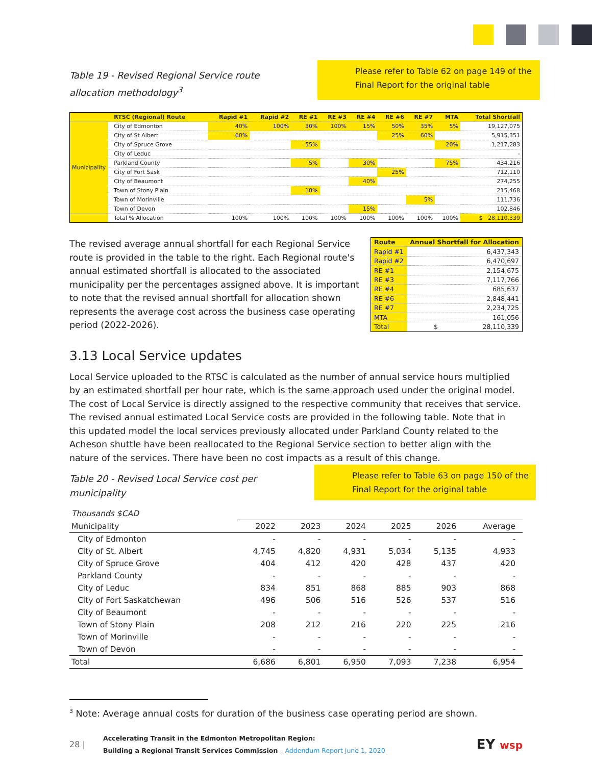Table 19 - Revised Regional Service route
allocation methodology<sup>3</sup>
Please refer to Table 62 on page 149 of the Final Report for the original table
| | RTSC (Regional) Route | Rapid #1 | Rapid #2 | RE #1 | RE #3 | RE #4 | RE #6 | RE #7 | MTA | Total Shortfall |
| --- | --- | --- | --- | --- | --- | --- | --- | --- | --- | --- |
| Municipality | City of Edmonton | 40% | 100% | 30% | 100% | 15% | 50% | 35% | 5% | 19,127,075 |
| | City of St Albert | 60% | | | | | 25% | 60% | | 5,915,351 |
| | City of Spruce Grove | | | 55% | | | | | 20% | 1,217,283 |
| | City of Leduc | | | | | | | | | - |
| | Parkland County | | | 5% | | 30% | | | 75% | 434,216 |
| | City of Fort Sask | | | | | | 25% | | | 712,110 |
| | City of Beaumont | | | | | 40% | | | | 274,255 |
| | Town of Stony Plain | | | 10% | | | | | | 215,468 |
| | Town of Morinville | | | | | | | 5% | | 111,736 |
| | Town of Devon | | | | | 15% | | | | 102,846 |
| | Total % Allocation | 100% | 100% | 100% | 100% | 100% | 100% | 100% | 100% | $ 28,110,339 |
The revised average annual shortfall for each Regional Service route is provided in the table to the right. Each Regional route's annual estimated shortfall is allocated to the associated municipality per the percentages assigned above. It is important to note that the revised annual shortfall for allocation shown represents the average cost across the business case operating period (2022-2026).
| Route | Annual Shortfall for Allocation |
| --- | --- |
| Rapid #1 | 6,437,343 |
| Rapid #2 | 6,470,697 |
| RE #1 | 2,154,675 |
| RE #3 | 7,117,766 |
| RE #4 | 685,637 |
| RE #6 | 2,848,441 |
| RE #7 | 2,234,725 |
| MTA | 161,056 |
| Total | $ 28,110,339 |
3.13 Local Service updates
Local Service uploaded to the RTSC is calculated as the number of annual service hours multiplied by an estimated shortfall per hour rate, which is the same approach used under the original model. The cost of Local Service is directly assigned to the respective community that receives that service. The revised annual estimated Local Service costs are provided in the following table. Note that in this updated model the local services previously allocated under Parkland County related to the Acheson shuttle have been reallocated to the Regional Service section to better align with the nature of the services. There have been no cost impacts as a result of this change.
Table 20 - Revised Local Service cost per municipality
Please refer to Table 63 on page 150 of the Final Report for the original table
| Thousands $CAD | | | | | | |
| Municipality | 2022 | 2023 | 2024 | 2025 | 2026 | Average |
| City of Edmonton | - | - | - | - | - | - |
| City of St. Albert | 4,745 | 4,820 | 4,931 | 5,034 | 5,135 | 4,933 |
| City of Spruce Grove | 404 | 412 | 420 | 428 | 437 | 420 |
| Parkland County | - | - | - | - | - | - |
| City of Leduc | 834 | 851 | 868 | 885 | 903 | 868 |
| City of Fort Saskatchewan | 496 | 506 | 516 | 526 | 537 | 516 |
| City of Beaumont | - | - | - | - | - | - |
| Town of Stony Plain | 208 | 212 | 216 | 220 | 225 | 216 |
| Town of Morinville | - | - | - | - | - | - |
| Town of Devon | - | - | - | - | - | - |
| Total | 6,686 | 6,801 | 6,950 | 7,093 | 7,238 | 6,954 |
<sup>3</sup> Note: Average annual costs for duration of the business case operating period are shown.
28 |
Accelerating Transit in the Edmonton Metropolitan Region:
Building a Regional Transit Services Commission – Addendum Report June 1, 2020
EY wsp